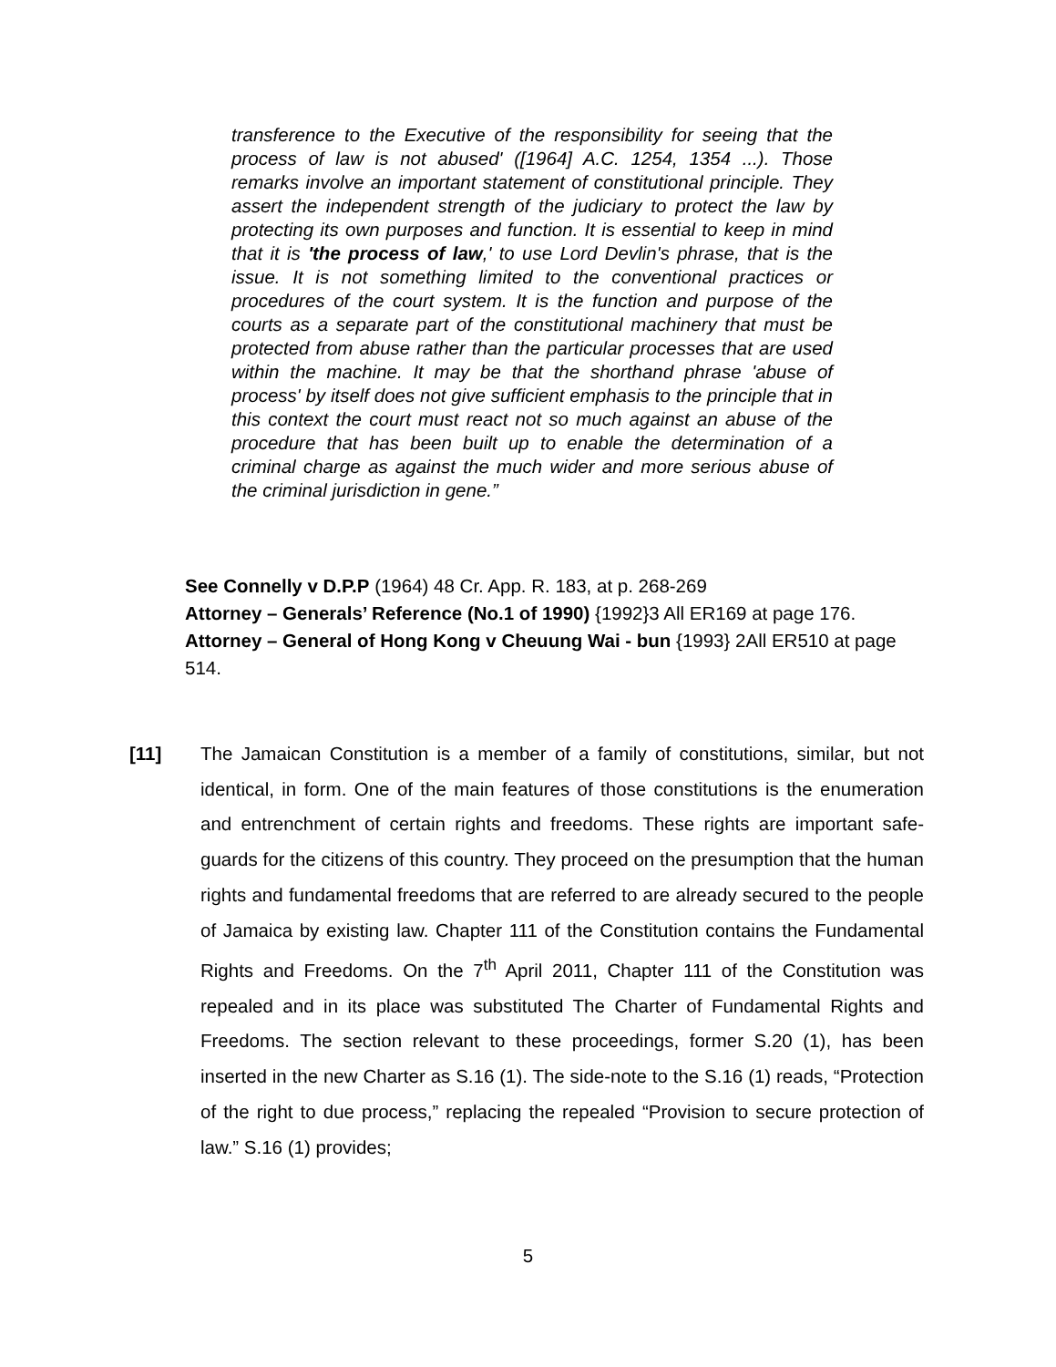transference to the Executive of the responsibility for seeing that the process of law is not abused' ([1964] A.C. 1254, 1354 ...). Those remarks involve an important statement of constitutional principle. They assert the independent strength of the judiciary to protect the law by protecting its own purposes and function. It is essential to keep in mind that it is 'the process of law,' to use Lord Devlin's phrase, that is the issue. It is not something limited to the conventional practices or procedures of the court system. It is the function and purpose of the courts as a separate part of the constitutional machinery that must be protected from abuse rather than the particular processes that are used within the machine. It may be that the shorthand phrase 'abuse of process' by itself does not give sufficient emphasis to the principle that in this context the court must react not so much against an abuse of the procedure that has been built up to enable the determination of a criminal charge as against the much wider and more serious abuse of the criminal jurisdiction in gene.”
See Connelly v D.P.P (1964) 48 Cr. App. R. 183, at p. 268-269
Attorney – Generals’ Reference (No.1 of 1990) {1992}3 All ER169 at page 176.
Attorney – General of Hong Kong v Cheuung Wai - bun {1993} 2All ER510 at page 514.
[11] The Jamaican Constitution is a member of a family of constitutions, similar, but not identical, in form. One of the main features of those constitutions is the enumeration and entrenchment of certain rights and freedoms. These rights are important safe-guards for the citizens of this country. They proceed on the presumption that the human rights and fundamental freedoms that are referred to are already secured to the people of Jamaica by existing law. Chapter 111 of the Constitution contains the Fundamental Rights and Freedoms. On the 7<sup>th</sup> April 2011, Chapter 111 of the Constitution was repealed and in its place was substituted The Charter of Fundamental Rights and Freedoms. The section relevant to these proceedings, former S.20 (1), has been inserted in the new Charter as S.16 (1). The side-note to the S.16 (1) reads, “Protection of the right to due process,” replacing the repealed “Provision to secure protection of law.” S.16 (1) provides;
5